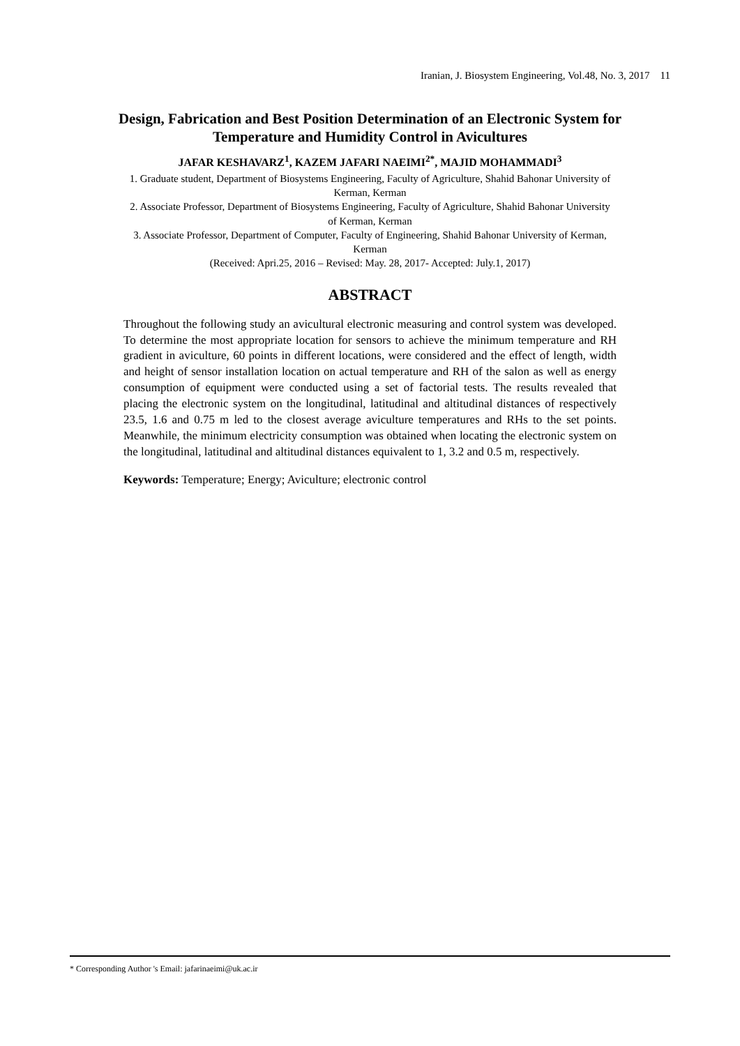Iranian, J. Biosystem Engineering, Vol.48, No. 3, 2017 11
Design, Fabrication and Best Position Determination of an Electronic System for Temperature and Humidity Control in Avicultures
JAFAR KESHAVARZ<sup>1</sup>, KAZEM JAFARI NAEIMI<sup>2*</sup>, MAJID MOHAMMADI<sup>3</sup>
1. Graduate student, Department of Biosystems Engineering, Faculty of Agriculture, Shahid Bahonar University of Kerman, Kerman
2. Associate Professor, Department of Biosystems Engineering, Faculty of Agriculture, Shahid Bahonar University of Kerman, Kerman
3. Associate Professor, Department of Computer, Faculty of Engineering, Shahid Bahonar University of Kerman, Kerman
(Received: Apri.25, 2016 – Revised: May. 28, 2017- Accepted: July.1, 2017)
ABSTRACT
Throughout the following study an avicultural electronic measuring and control system was developed. To determine the most appropriate location for sensors to achieve the minimum temperature and RH gradient in aviculture, 60 points in different locations, were considered and the effect of length, width and height of sensor installation location on actual temperature and RH of the salon as well as energy consumption of equipment were conducted using a set of factorial tests. The results revealed that placing the electronic system on the longitudinal, latitudinal and altitudinal distances of respectively 23.5, 1.6 and 0.75 m led to the closest average aviculture temperatures and RHs to the set points. Meanwhile, the minimum electricity consumption was obtained when locating the electronic system on the longitudinal, latitudinal and altitudinal distances equivalent to 1, 3.2 and 0.5 m, respectively.
Keywords: Temperature; Energy; Aviculture; electronic control
* Corresponding Author 's Email: jafarinaeimi@uk.ac.ir